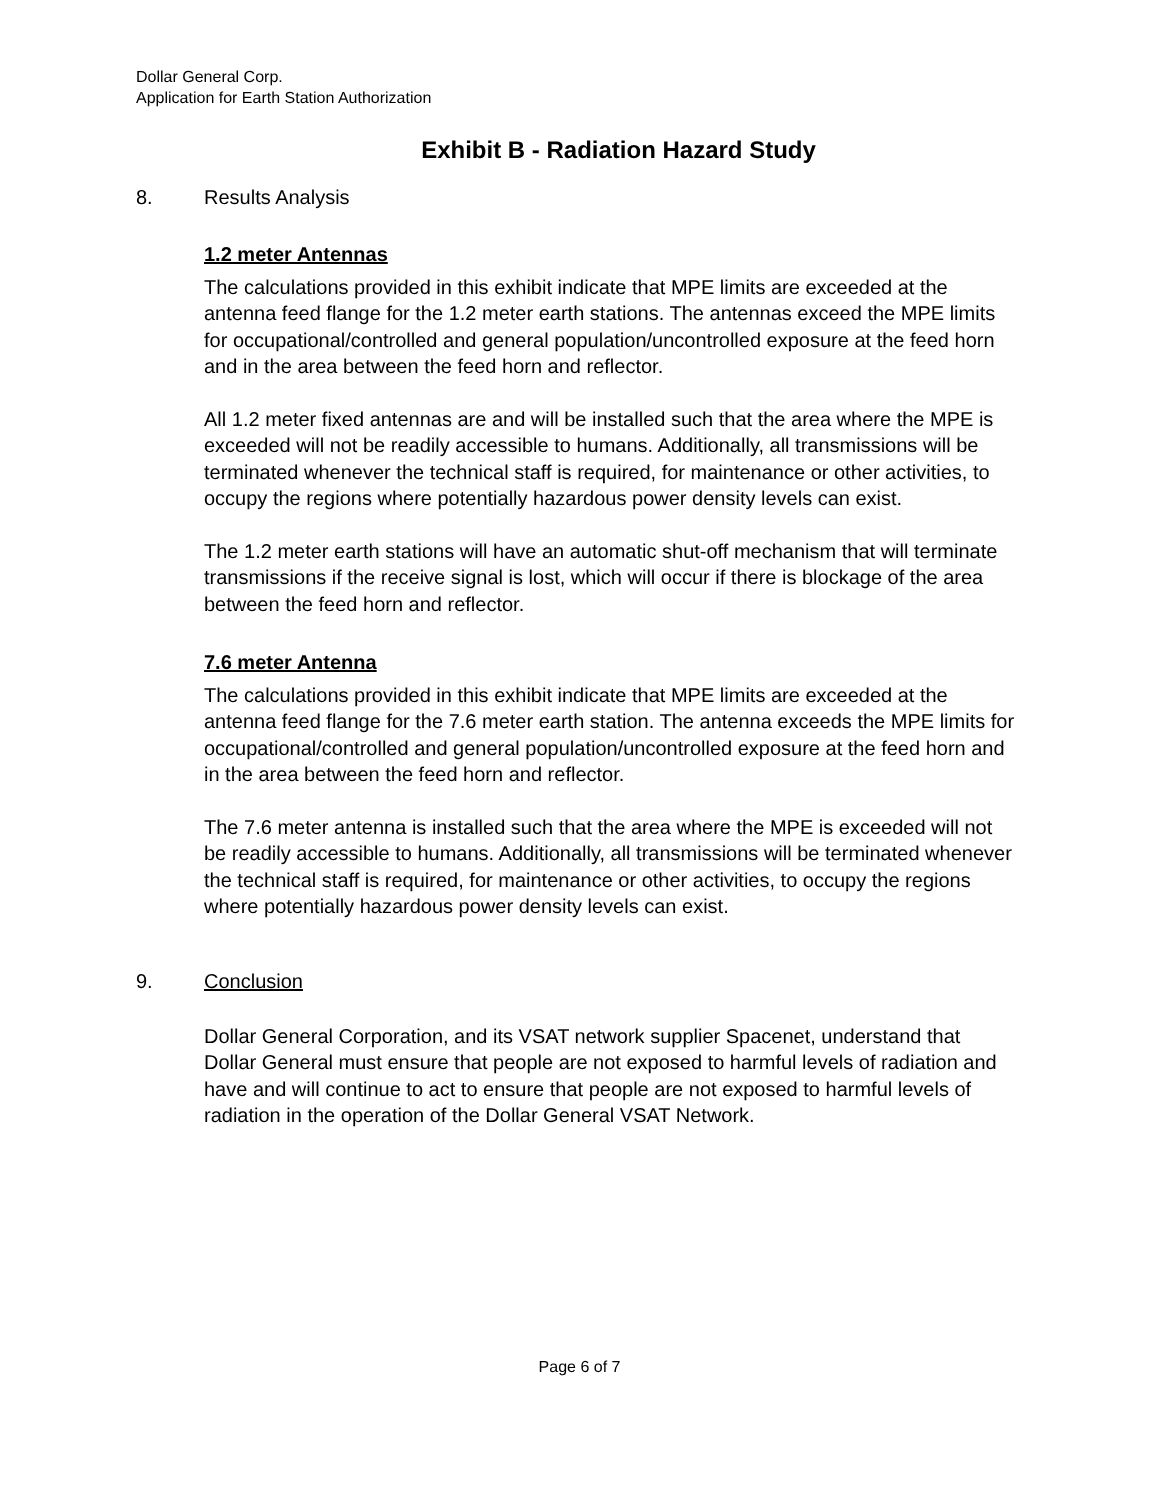Dollar General Corp.
Application for Earth Station Authorization
Exhibit B - Radiation Hazard Study
8. Results Analysis
1.2 meter Antennas
The calculations provided in this exhibit indicate that MPE limits are exceeded at the antenna feed flange for the 1.2 meter earth stations. The antennas exceed the MPE limits for occupational/controlled and general population/uncontrolled exposure at the feed horn and in the area between the feed horn and reflector.
All 1.2 meter fixed antennas are and will be installed such that the area where the MPE is exceeded will not be readily accessible to humans. Additionally, all transmissions will be terminated whenever the technical staff is required, for maintenance or other activities, to occupy the regions where potentially hazardous power density levels can exist.
The 1.2 meter earth stations will have an automatic shut-off mechanism that will terminate transmissions if the receive signal is lost, which will occur if there is blockage of the area between the feed horn and reflector.
7.6 meter Antenna
The calculations provided in this exhibit indicate that MPE limits are exceeded at the antenna feed flange for the 7.6 meter earth station. The antenna exceeds the MPE limits for occupational/controlled and general population/uncontrolled exposure at the feed horn and in the area between the feed horn and reflector.
The 7.6 meter antenna is installed such that the area where the MPE is exceeded will not be readily accessible to humans. Additionally, all transmissions will be terminated whenever the technical staff is required, for maintenance or other activities, to occupy the regions where potentially hazardous power density levels can exist.
9. Conclusion
Dollar General Corporation, and its VSAT network supplier Spacenet, understand that Dollar General must ensure that people are not exposed to harmful levels of radiation and have and will continue to act to ensure that people are not exposed to harmful levels of radiation in the operation of the Dollar General VSAT Network.
Page 6 of 7